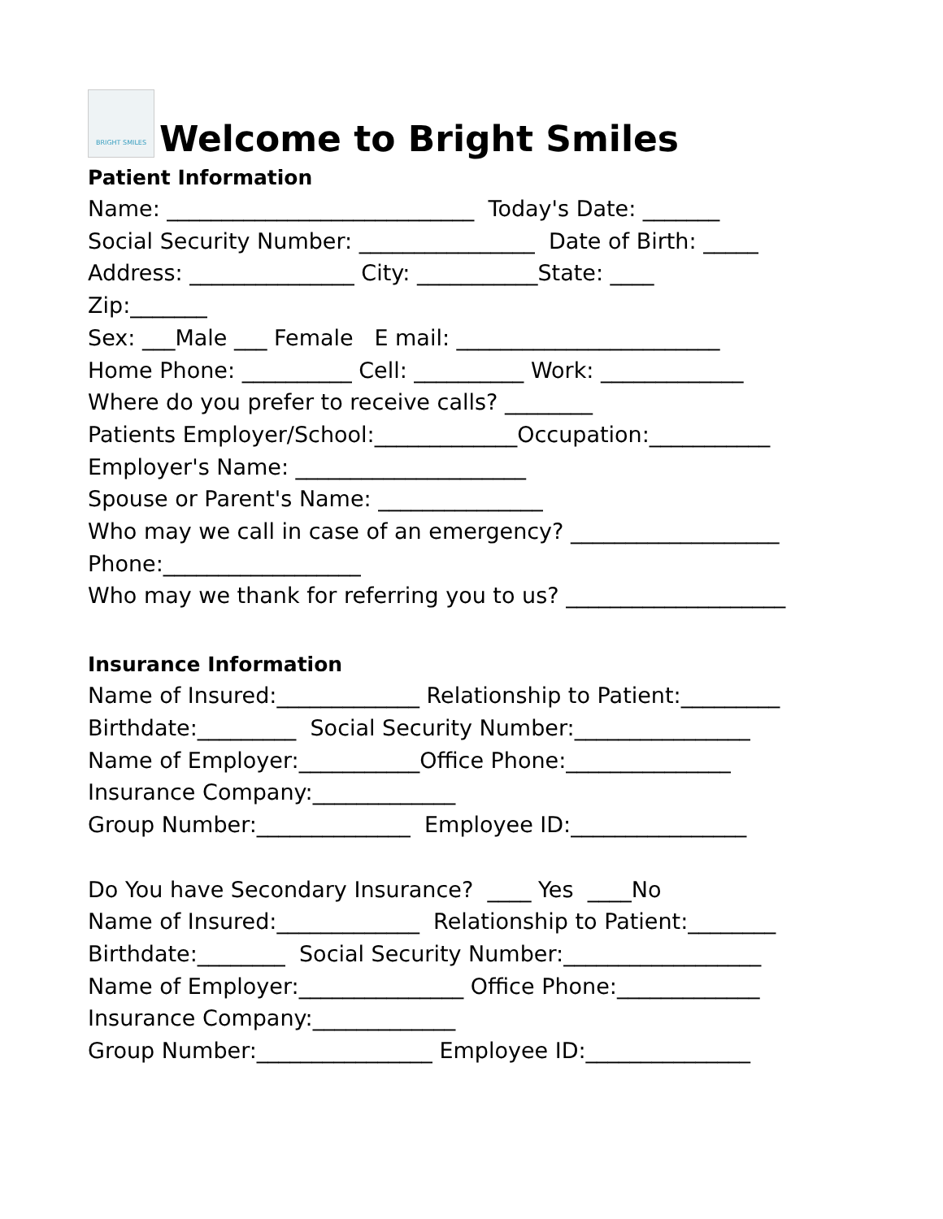BRIGHT SMILES
Welcome to Bright Smiles
Patient Information
Name: ____________________________ Today's Date: _______
Social Security Number: ________________ Date of Birth: _____
Address: _______________ City: ___________State: ____
Zip:_______
Sex: ___Male ___ Female E mail: ________________________
Home Phone: __________ Cell: __________ Work: _____________
Where do you prefer to receive calls? ________
Patients Employer/School:_____________Occupation:___________
Employer's Name: _____________________
Spouse or Parent's Name: _______________
Who may we call in case of an emergency? ___________________
Phone:__________________
Who may we thank for referring you to us? ____________________
Insurance Information
Name of Insured:_____________ Relationship to Patient:_________
Birthdate:_________ Social Security Number:________________
Name of Employer:___________Office Phone:_______________
Insurance Company:_____________
Group Number:______________ Employee ID:________________
Do You have Secondary Insurance? ____ Yes ____No
Name of Insured:_____________ Relationship to Patient:________
Birthdate:________ Social Security Number:__________________
Name of Employer:_______________ Office Phone:_____________
Insurance Company:_____________
Group Number:________________ Employee ID:_______________